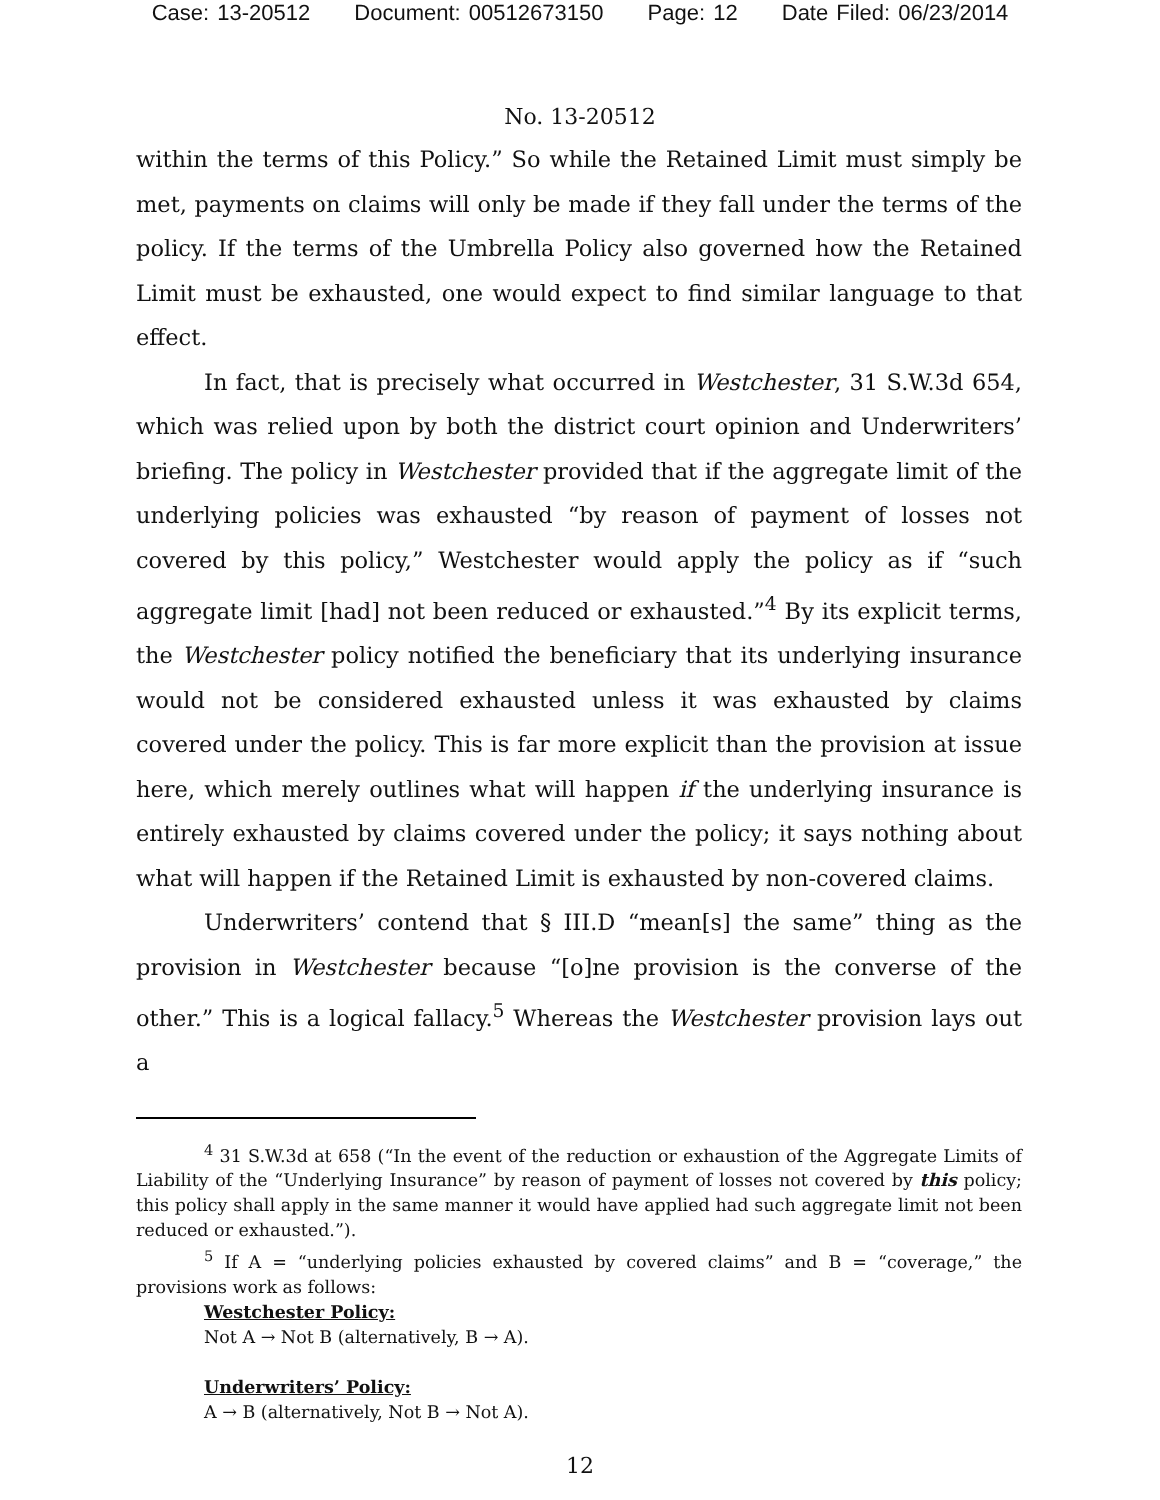Case: 13-20512 Document: 00512673150 Page: 12 Date Filed: 06/23/2014
No. 13-20512
within the terms of this Policy.” So while the Retained Limit must simply be met, payments on claims will only be made if they fall under the terms of the policy. If the terms of the Umbrella Policy also governed how the Retained Limit must be exhausted, one would expect to find similar language to that effect.
In fact, that is precisely what occurred in Westchester, 31 S.W.3d 654, which was relied upon by both the district court opinion and Underwriters’ briefing. The policy in Westchester provided that if the aggregate limit of the underlying policies was exhausted “by reason of payment of losses not covered by this policy,” Westchester would apply the policy as if “such aggregate limit [had] not been reduced or exhausted.”<sup>4</sup> By its explicit terms, the Westchester policy notified the beneficiary that its underlying insurance would not be considered exhausted unless it was exhausted by claims covered under the policy. This is far more explicit than the provision at issue here, which merely outlines what will happen if the underlying insurance is entirely exhausted by claims covered under the policy; it says nothing about what will happen if the Retained Limit is exhausted by non-covered claims.
Underwriters’ contend that § III.D “mean[s] the same” thing as the provision in Westchester because “[o]ne provision is the converse of the other.” This is a logical fallacy.<sup>5</sup> Whereas the Westchester provision lays out a
<sup>4</sup> 31 S.W.3d at 658 (“In the event of the reduction or exhaustion of the Aggregate Limits of Liability of the “Underlying Insurance” by reason of payment of losses not covered by this policy; this policy shall apply in the same manner it would have applied had such aggregate limit not been reduced or exhausted.”).
<sup>5</sup> If A = “underlying policies exhausted by covered claims” and B = “coverage,” the provisions work as follows:
Westchester Policy:
Not A → Not B (alternatively, B → A).
Underwriters’ Policy:
A → B (alternatively, Not B → Not A).
12